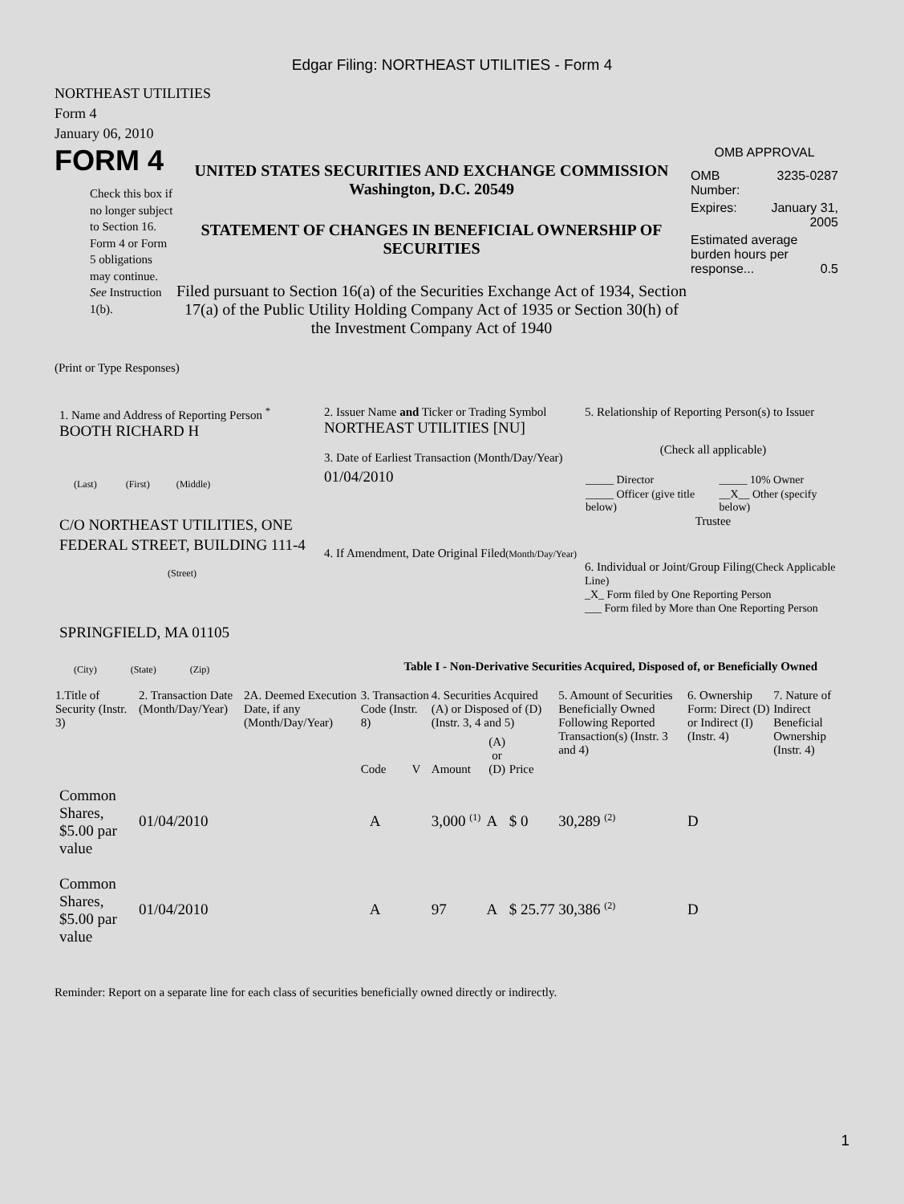Edgar Filing: NORTHEAST UTILITIES - Form 4
NORTHEAST UTILITIES
Form 4
January 06, 2010
FORM 4
Check this box if no longer subject to Section 16. Form 4 or Form 5 obligations may continue. See Instruction 1(b).
UNITED STATES SECURITIES AND EXCHANGE COMMISSION
Washington, D.C. 20549
STATEMENT OF CHANGES IN BENEFICIAL OWNERSHIP OF SECURITIES
Filed pursuant to Section 16(a) of the Securities Exchange Act of 1934, Section 17(a) of the Public Utility Holding Company Act of 1935 or Section 30(h) of the Investment Company Act of 1940
OMB APPROVAL
| OMB Number: | 3235-0287 |
| Expires: | January 31, 2005 |
| Estimated average burden hours per response... 0.5 | |
(Print or Type Responses)
1. Name and Address of Reporting Person <sup>*</sup>
BOOTH RICHARD H
(Last) (First) (Middle)
C/O NORTHEAST UTILITIES, ONE FEDERAL STREET, BUILDING 111-4
(Street)
SPRINGFIELD, MA 01105
(City) (State) (Zip)
2. Issuer Name and Ticker or Trading Symbol
NORTHEAST UTILITIES [NU]
3. Date of Earliest Transaction (Month/Day/Year)
01/04/2010
4. If Amendment, Date Original Filed(Month/Day/Year)
5. Relationship of Reporting Person(s) to Issuer
(Check all applicable)
| _____ Director | _____ 10% Owner |
| _____ Officer (give title below) | __X__ Other (specify below) |
Trustee
6. Individual or Joint/Group Filing(Check Applicable Line)
_X_ Form filed by One Reporting Person
___ Form filed by More than One Reporting Person
Table I - Non-Derivative Securities Acquired, Disposed of, or Beneficially Owned
| 1.Title of Security (Instr. 3) | 2. Transaction Date (Month/Day/Year) | 2A. Deemed Execution Date, if any (Month/Day/Year) | 3. Transaction Code (Instr. 8) | | 4. Securities Acquired (A) or Disposed of (D) (Instr. 3, 4 and 5) | | | 5. Amount of Securities Beneficially Owned Following Reported Transaction(s) (Instr. 3 and 4) | 6. Ownership Form: Direct (D) or Indirect (I) (Instr. 4) | 7. Nature of Indirect Beneficial Ownership (Instr. 4) |
| --- | --- | --- | --- | --- | --- | --- | --- | --- | --- | --- |
| | | | Code | V | Amount | (A) or (D) | Price | | | |
| Common Shares, $5.00 par value | 01/04/2010 | | A | | 3,000 <sup>(1)</sup> | A | $ 0 | 30,289 <sup>(2)</sup> | D | |
| Common Shares, $5.00 par value | 01/04/2010 | | A | | 97 | A | $ 25.77 | 30,386 <sup>(2)</sup> | D | |
Reminder: Report on a separate line for each class of securities beneficially owned directly or indirectly.
1